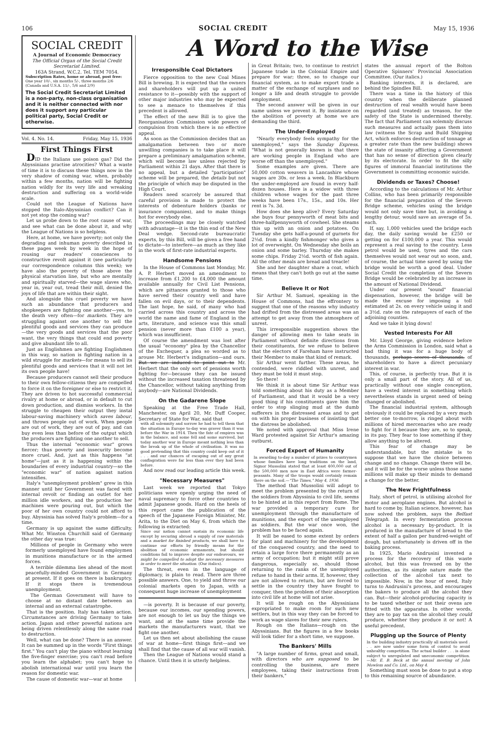106 SOCIAL CREDIT May 15, 1936
SOCIAL CREDIT
A Journal of Economic Democracy
The Official Organ of the Social Credit Secretariat Limited.
163A Strand, W.C.2. Tel. TEM 7054.
Subscription Rates, home or abroad, post free: One year 10/-, six months 5/-, three months 2/6 (Canada and U.S.A. 11/-, 5/6 and 2/9)
The Social Credit Secretariat Limited is a non-party, non-class organisation and it is neither connected with nor does it support any particular political party, Social Credit or otherwise.
Vol. 4. No. 14. Friday, May 15, 1936
First Things First
DID the Italians use poison gas? Did the Abyssinians practise atrocities? What a waste of time it is to discuss these things now in the very shadow of coming war, when, probably within a few months, nation will be fighting nation wildly for its very life and wreaking destruction and suffering on a world-wide scale.
Could not the League of Nations have stopped the Italo-Abyssinian conflict? Can it not yet stop the coming war?
Let us probe down to the root cause of war, and see what can be done about it, and why the League of Nations is so helpless.
Here, at home, we have poverty; not only the degrading and inhuman poverty described in these pages week by week in the hope of rousing our readers' consciences to constructive revolt against it (see particularly our correspondence columns this week); we have also the poverty of those above the physical starvation line, but who are mentally and spiritually starved—the wage slaves who, year in, year out, tread their mill, denied the joys of life that are within their sight.
And alongside this cruel poverty we have such an abundance that producers and shopkeepers are fighting one another—yes, to the death very often—for markets. They are struggling against one another to sell the plentiful goods and services they can produce—the very goods and services that the poor want, the very things that could end poverty and give abundant life to all.
Just as Englishmen are fighting Englishmen in this way, so nation is fighting nation in a wild struggle for markets—for means to sell its plentiful goods and services that it will not let its own people have!
Because producers cannot sell their produce to their own fellow-citizens they are compelled to force it on the foreigner or else to restrict it. They are driven to hot successful commercial rivalry at home or abroad, or in default to cut down production, and dismiss workers. In the struggle to cheapen their output they instal labour-saving machinery which saves labour, and throws people out of work. When people are out of work, they are out of pay, and can buy even less than before of the output which the producers are fighting one another to sell.
Thus the internal "economic war" grows fiercer; thus poverty and insecurity become more cruel. And, just as this happens "at home"—just as it is happening within the boundaries of every industrial country—so the "economic war" of nation against nation intensifies.
Italy's "unemployment problem" grew in this manner until her Government was faced with internal revolt or finding an outlet for her million idle workers, and the production her machines were pouring out, but which the poor of her own country could not afford to buy. Abyssinia has solved Italy's problem—for a time.
Germany is up against the same difficulty. What Mr. Winston Churchill said of Germany the other day was true:
Millions of people in Germany who were formerly unemployed have found employmen in munitions manufacture or in the armed forces.
A terrible dilemma lies ahead of the most peacefully-minded Government in Germany at present. If it goes on there is bankruptcy. If it stops there is tremendous unemployment.
The German Government will have to choose at no distant date between an internal and an external catastrophe.
That is the position. Italy has taken action. Circumstances are driving Germany to take action. Japan and other powerful nations are being driven relentlessly along the same road to destruction.
Well, what can be done? There is an answer. It can be summed up in the words "First things first." You can't play the piano without learning the five-finger exercise; you can't read before you learn the alphabet; you can't hope to abolish international war until you learn the reason for domestic war.
The cause of domestic war—war at home
A Word to the Wise
Irresponsible Coal Dictators
Fierce opposition to the new Coal Mines Bill is brewing. It is expected that the owners and shareholders will put up a united resistance to it—possibly with the support of other major industries who may be expected to see a menace to themselves if this precedent is allowed.
The effect of the new Bill is to give the Reorganisation Commission wide powers of compulsion from which there is no effective appeal.
As soon as the Commission decides that an amalgamation between two or more unwilling companies is to take place it will prepare a preliminary amalgamation scheme, which will become law unless rejected by Parliament within 21 days. After that there is no appeal, but a detailed "participation" scheme will be prepared, the details but not the principle of which may be disputed in the High Court.
Readers need scarcely be assured that careful provision is made to protect the interests of debenture holders (banks or insurance companies), and to make things hot for everybody else.
The proceedings may be closely watched with advantage—it is the thin end of the New Deal wedge. Second-rate bureaucratic experts, by this Bill, will be given a free hand to dictate—to interfere—as much as they like in the work of first-rate industrial experts.
Handsome Pensions
In the House of Commons last Monday, Mr. A. P. Herbert moved an amendment to increase from £1,200 to £4,000 the amount available annually for Civil List Pensions, which are pittances granted to those who have served their country well and have fallen on evil days, or to their dependents. The last hope, he said, of many who had carried across this country and across the world the name and fame of England in the arts, literature, and science was this small pension (never more than £100 a year), which was insufficient.
Of course the amendment was lost after the usual "economy" plea by the Chancellor of the Exchequer, a plea so worded as to arouse Mr. Herbert's indignation—and ours. But we are induced to point out to Mr. Herbert that the only sort of pensions worth fighting for—because they can be issued without the increased taxation threatened by the Chancellor, without taking anything from anybody—are National Dividends.
On the Gadarene Slope
Speaking at the Free Trade Hall, Manchester, on April 20, Mr. Duff Cooper, Secretary of State for War, said that
with all solemnity and sorrow he had to tell them that the situation in Europe to-day was graver than it was before the War in 1914. Then the fate of empires was in the balance, and some fell and some survived, but today another war in Europe meant nothing less than the break up of the whole of civilisation. It was no good pretending that this country could keep out of it . . . and our chances of escaping out of any great conflagration were far less than ever they had been before.
And now read our leading article this week.
"Necessary Measures"
Last week we reported that Tokyo politicians were openly urging the need of naval supremacy to force other countries to admit Japanese goods. Hard on the heels of this report came the publication of the speech of the Japanese Foreign Minister, Mr. Arita, to the Diet on May 6, from which the following is extracted:
Since our nation cannot sustain its economic life except by securing abroad a supply of raw materials and a market for finished products, we shall have to continue our efforts by friendly means for the abolition of economic armaments, but should conditions fail to improve despite our endeavours, we might be compelled to adopt the necessary measures in order to meet the situation. (Our italics).
The threat, even in the language of diplomacy, is plain to read. There are three possible answers. One, to yield and throw our colonial markets open to Japan, with a consequent huge increase of unemployment
—is poverty. It is because of our poverty, because our incomes, our spending powers, are not enough to let us buy the things we want, and at the same time provide the markets the manufacturers want, that we fight one another.
Let us then set about abolishing the cause of war at home—first things first—and we shall find that the cause of all war will vanish.
Then the League of Nations would stand a chance. Until then it is utterly helpless.
in Great Britain; two, to continue to restrict Japanese trade in the Colonial Empire and prepare for war; three, so to change our financial system, as to make export trade a matter of the exchange of surpluses and no longer a life and death struggle to provide employment.
The second answer will be given in our name unless we prevent it. By insistance on the abolition of poverty at home we are demanding the third.
The Under-Employed
"Nearly everybody feels sympathy for the unemployed," says the Sunday Express. "What is not generally known is that there are working people in England who are worse off than the unemployed."
Some examples are given. There are 50,000 cotton weavers in Lancashire whose wages are 30s. or less a week. In Blackburn the under-employed are found in every half-dozen houses. Here is a widow with three children whose wages for the past three weeks have been 17s., 15s., and 10s. Her rent is 7s. 3d.
How does she keep alive? Every Saturday she buys four pennyworth of meat bits and three-halfpennyworth of cowheel. She steams this up with an onion and potatoes. On Tuesday she gets half-a-pound of gurnets for 2½d. from a kindly fishmonger who gives a lot of overweight. On Wednesday she boils an onion and some barley. Thursday she makes some chips. Friday 2½d. worth of fish again. All the other meals are bread and treacle!
She and her daughter share a coat, which means that they can't both go out at the same time.
Believe It or Not
Sir Arthur M. Samuel, speaking in the House of Commons, had the effrontery to suggest that one of the reasons why industry had drifted from the distressed areas was an attempt to get away from the atmosphere of unrest.
This irresponsible suggestion shows the danger of allowing men to take seats in Parliament without definite directions from their constituents, for we refuse to believe that the electors of Fareham have instructed their Member to make that kind of remark.
Sir Arthur went further. These areas, he contended, were riddled with unrest, and they must be told it must stop.
So there!
We think it is about time Sir Arthur was told something about his duty as a Member of Parliament, and that it would be a very good thing if his constituents gave him the order to stop slinging mud at the dumb sufferers in the distressed areas and to get on with his proper business of insisting that the distress be abolished.
We noted with approval that Miss Irene Ward protested against Sir Arthur's amazing outburst.
Forced Export of Humanity
In awarding to-day a number of prizes to countrymen whose families have long traditions on the land, Signor Mussolini stated that at least 400,000 out of the 500,000 men now in East Africa were farmer-peasants. Many of the troops would certainly remain there on the soil.—"The Times," May 4, 1936.
The method that Mussolini will adopt to meet the problem presented by the return of the soldiers from Abyssinia to civil life, seems to be hinted at in this report from Rome. The war provided a temporary cure for unemployment through the manufacture of munitions, and the export of the unemployed as soldiers. But the war once won, the problem has to be faced again.
It will be eased to some extent by orders for plant and machinery for the development of the conquered country, and the need to retain a large force there permanently as an army of occupation; but it might still prove dangerous, especially so, should those returning to the ranks of the unemployed refuse to hand in their arms. If, however, they are not allowed to return, but are forced to settle in the country they have fought to conquer, then the problem of their absorption into civil life at home will not arise.
It will be rough on the Abyssinians expropriated to make room for such new settlers, but in this way they can be forced to work as wage slaves for their new rulers.
Rough on the Italians—rough on the Abyssinians. But the figures in a few books will look tidier for a short time, we suppose.
The Bankers' Mills
"A large number of firms, great and small, with directors who are supposed to be controlling the business, are mere employees, taking their instructions from their bankers,"
states the annual report of the Bolton Operative Spinners' Provincial Association Committee. (Our italics.)
Banking interests, it is declared, are behind the Spindles Bill.
There was a time in the history of this country when the deliberate planned destruction of real wealth would have been regarded (and treated) as treason, for the safety of the State is undermined thereby. The fact that Parliament can solemnly discuss such measures and actually pass them into law (witness the Scrap and Build Shipping Act, which enforces destruction of tonnage at a greater rate than the new building) shows the state of insanity afflicting a Government that has no sense of direction given clearly by its electorate. In order to fit the silly figures of immoral financial institutions the Government is committing economic suicide.
Dividends or Taxes? Choose!
According to the calculations of Mr. Arthur Collins, who has been primarily responsible for the financial preparation of the Severn Bridge scheme, vehicles using the bridge would not only save time but, in avoiding a lengthy detour, would save an average of 5s. each.
If, say, 1,000 vehicles used the bridge each day, the daily saving would be £250 or getting on for £100,000 a year. This would represent a real saving to the country. Less petrol would be used, tyres and the cars themselves would not wear out so soon, and, of course, the actual time saved by using the bridge would be worth a good deal. Under Social Credit the completion of the Severn Bridge would be celebrated by an increase in the amount of National Dividend.
Under our present "sound" financial dispensation, however, the bridge will be made the excuse for imposing a toll estimated at 2s. on every vehicle using it and a 3½d. rate on the ratepayers of each of the adjoining counties.
And we take it lying down!
Vested Interests For All
Mr. Lloyd George, giving evidence before the Arms Commission in London, said what a bad thing it was for a huge body of thousands, perhaps scores of thousands, of shareholders to have a direct pecuniary interest in war.
This, of course, is perfectly true. But it is only a small part of the story. All of us, practically without one single conception, have a vested interest in something which nevertheless stands in urgent need of being changed or abolished.
The financial industrial system, although obviously it could be replaced by a very much better one to-morrow, is ringed about with millions of hired mercenaries who are ready to fight for it because they are, so to speak, in its pay. They fear to lose something if they allow anything to be altered.
This fear of change may be understandable, but the mistake is to suppose that we have the choice between change and no change. Change there will be, and it will be for the worse unless those same millions will make up their minds to demand a change for the better.
The New Frightfulness
Italy, short of petrol, is utilising alcohol for motor and aeroplane engines. But alcohol is hard to come by. Italian science, however, has now solved the problem, says the Belfast Telegraph. In every fermentation process alcohol is a necessary by-product. It is produced in the manufacture of bread to the extent of half a gallon per hundred-weight of dough, but unfortunately is driven off in the baking process.
In 1925, Mario Andrusini invented a process for the recovery of this waste alcohol, but this was frowned on by the authorities, as its simple nature made the collection of the alcohol tax next to impossible. Now, in the hour of need, Italy turns to Andrusini's process, and encourages the bakers to produce all the alcohol they can. But—their alcohol-producing capacity is to be taxed whether or not their ovens are fitted with the apparatus. In other words, they are to pay tax on the alcohol they could produce, whether they produce it or not! A useful precedent.
Plugging up the Source of Plenty
In the building industry practically all materials used . . . are now under some form of control to avoid unhealthy competition. The actual builder . . . is alone subject to unregulated and uneconomic competition.—Mr. E. B. Beck at the annual meeting of John Mowlem and Co. Ltd., on May 4.
Something must soon be done to put a stop to this remaining source of abundance.